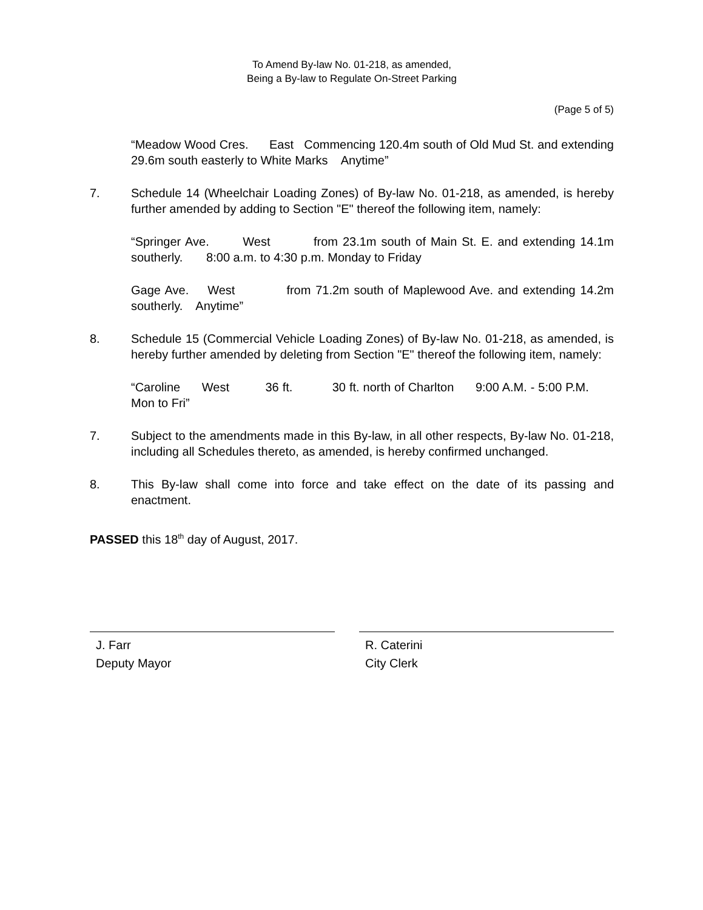To Amend By-law No. 01-218, as amended,
Being a By-law to Regulate On-Street Parking
(Page 5 of 5)
“Meadow Wood Cres. East Commencing 120.4m south of Old Mud St. and extending 29.6m south easterly to White Marks Anytime”
7. Schedule 14 (Wheelchair Loading Zones) of By-law No. 01-218, as amended, is hereby further amended by adding to Section "E" thereof the following item, namely:
“Springer Ave. West from 23.1m south of Main St. E. and extending 14.1m southerly. 8:00 a.m. to 4:30 p.m. Monday to Friday
Gage Ave. West from 71.2m south of Maplewood Ave. and extending 14.2m southerly. Anytime”
8. Schedule 15 (Commercial Vehicle Loading Zones) of By-law No. 01-218, as amended, is hereby further amended by deleting from Section "E" thereof the following item, namely:
“Caroline West 36 ft. 30 ft. north of Charlton 9:00 A.M. - 5:00 P.M. Mon to Fri”
7. Subject to the amendments made in this By-law, in all other respects, By-law No. 01-218, including all Schedules thereto, as amended, is hereby confirmed unchanged.
8. This By-law shall come into force and take effect on the date of its passing and enactment.
PASSED this 18<sup>th</sup> day of August, 2017.
J. Farr
Deputy Mayor
R. Caterini
City Clerk